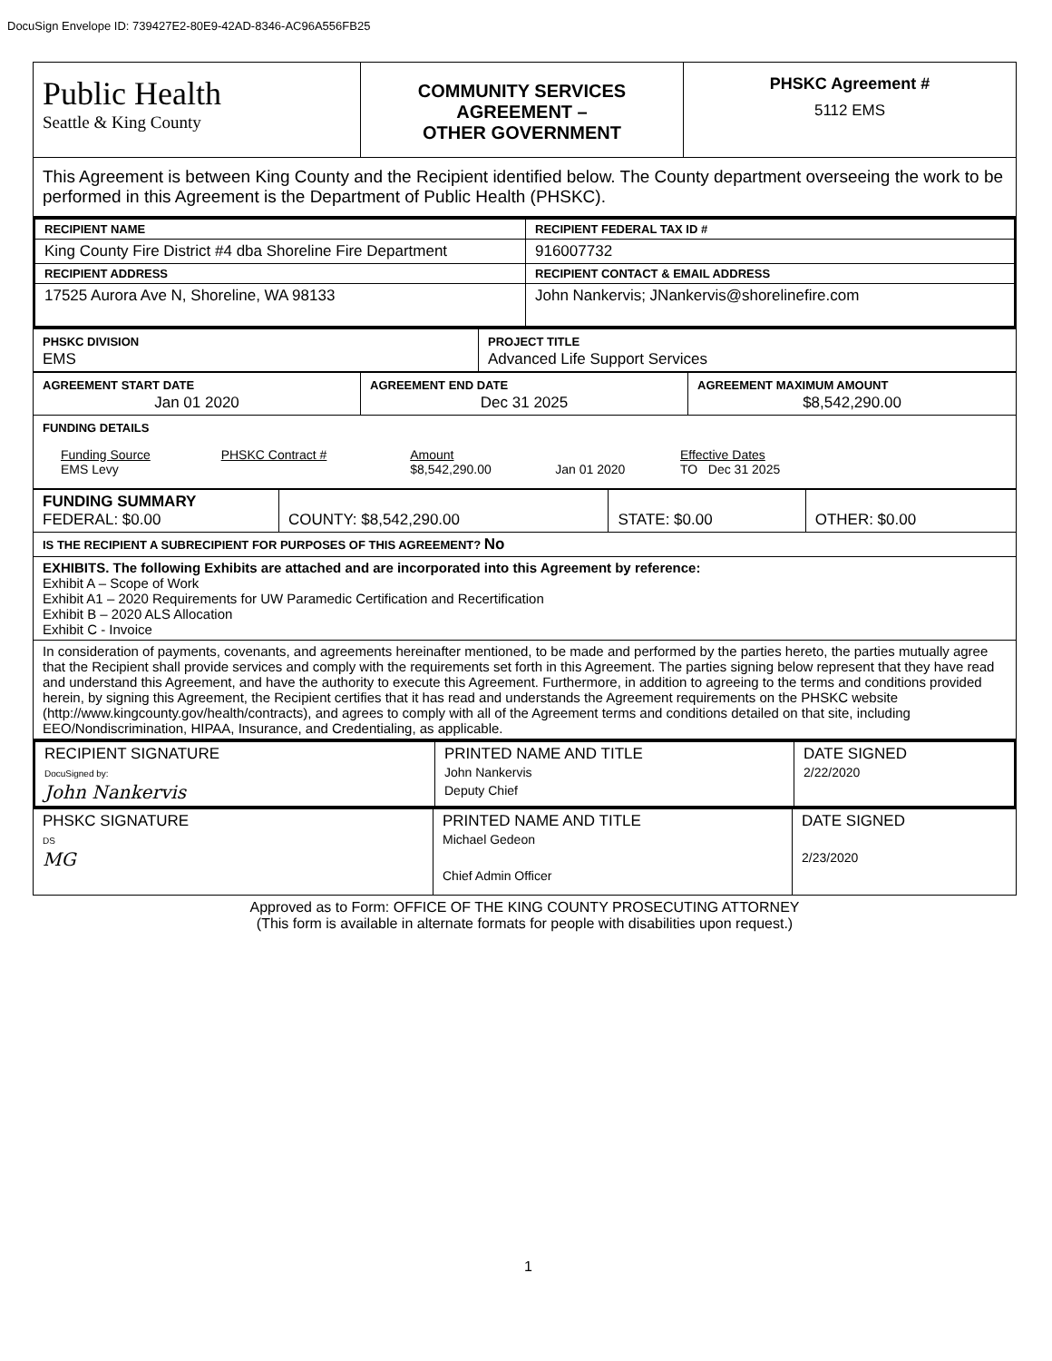DocuSign Envelope ID: 739427E2-80E9-42AD-8346-AC96A556FB25
| Public Health Seattle & King County | COMMUNITY SERVICES AGREEMENT – OTHER GOVERNMENT | PHSKC Agreement # 5112 EMS |
| This Agreement is between King County and the Recipient identified below. The County department overseeing the work to be performed in this Agreement is the Department of Public Health (PHSKC). | | |
| RECIPIENT NAME | RECIPIENT FEDERAL TAX ID # |
| King County Fire District #4 dba Shoreline Fire Department | 916007732 |
| RECIPIENT ADDRESS | RECIPIENT CONTACT & EMAIL ADDRESS |
| 17525 Aurora Ave N, Shoreline, WA 98133 | John Nankervis; JNankervis@shorelinefire.com |
| PHSKC DIVISION EMS | PROJECT TITLE Advanced Life Support Services |
| AGREEMENT START DATE Jan 01 2020 | AGREEMENT END DATE Dec 31 2025 | AGREEMENT MAXIMUM AMOUNT $8,542,290.00 |
| FUNDING DETAILS / Funding Source EMS Levy / PHSKC Contract # / Amount $8,542,290.00 / Jan 01 2020 / Effective Dates TO Dec 31 2025 / | | |
| FUNDING SUMMARY FEDERAL: $0.00 | COUNTY: $8,542,290.00 | STATE: $0.00 | OTHER: $0.00 |
| IS THE RECIPIENT A SUBRECIPIENT FOR PURPOSES OF THIS AGREEMENT? No | | | |
| EXHIBITS. The following Exhibits are attached and are incorporated into this Agreement by reference: Exhibit A – Scope of Work Exhibit A1 – 2020 Requirements for UW Paramedic Certification and Recertification Exhibit B – 2020 ALS Allocation Exhibit C - Invoice | | | |
| In consideration of payments, covenants, and agreements hereinafter mentioned, to be made and performed by the parties hereto, the parties mutually agree that the Recipient shall provide services and comply with the requirements set forth in this Agreement. The parties signing below represent that they have read and understand this Agreement, and have the authority to execute this Agreement. Furthermore, in addition to agreeing to the terms and conditions provided herein, by signing this Agreement, the Recipient certifies that it has read and understands the Agreement requirements on the PHSKC website (http://www.kingcounty.gov/health/contracts), and agrees to comply with all of the Agreement terms and conditions detailed on that site, including EEO/Nondiscrimination, HIPAA, Insurance, and Credentialing, as applicable. | | | |
| RECIPIENT SIGNATURE DocuSigned by: John Nankervis | PRINTED NAME AND TITLE John Nankervis Deputy Chief | DATE SIGNED 2/22/2020 |
| PHSKC SIGNATURE DS MG | PRINTED NAME AND TITLE Michael Gedeon Chief Admin Officer | DATE SIGNED 2/23/2020 |
Approved as to Form: OFFICE OF THE KING COUNTY PROSECUTING ATTORNEY
(This form is available in alternate formats for people with disabilities upon request.)
1